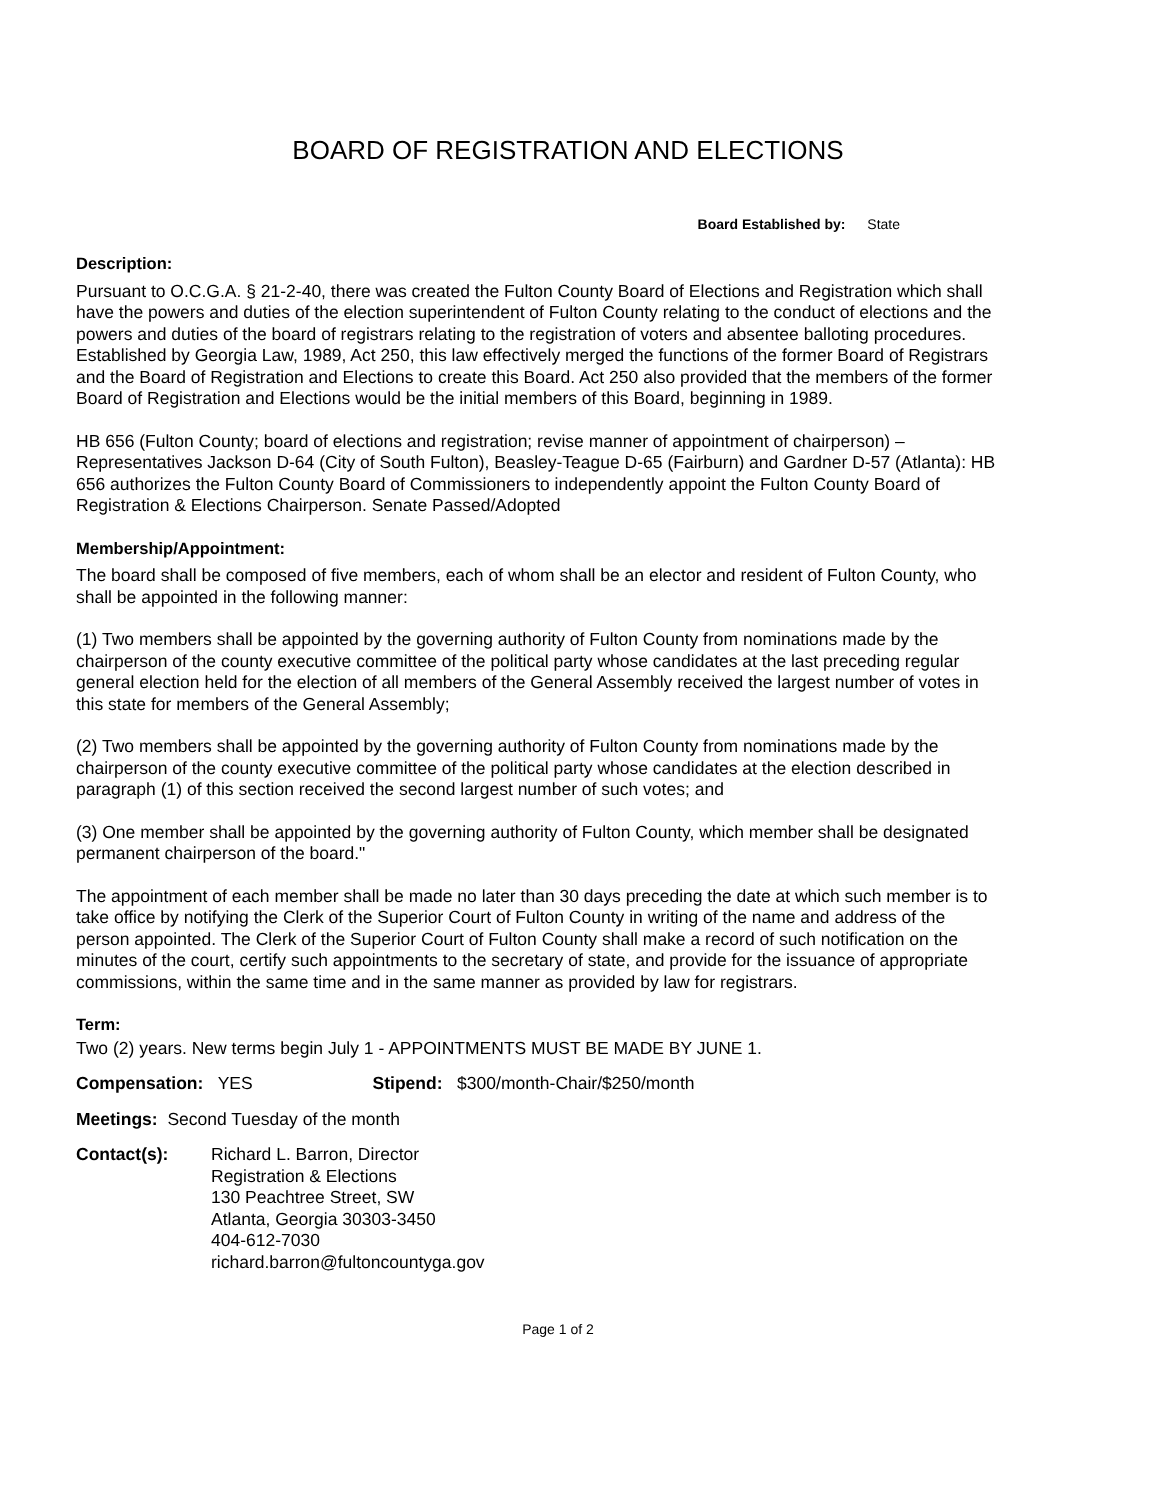BOARD OF REGISTRATION AND ELECTIONS
Board Established by: State
Description:
Pursuant to O.C.G.A. § 21-2-40, there was created the Fulton County Board of Elections and Registration which shall have the powers and duties of the election superintendent of Fulton County relating to the conduct of elections and the powers and duties of the board of registrars relating to the registration of voters and absentee balloting procedures. Established by Georgia Law, 1989, Act 250, this law effectively merged the functions of the former Board of Registrars and the Board of Registration and Elections to create this Board. Act 250 also provided that the members of the former Board of Registration and Elections would be the initial members of this Board, beginning in 1989.
HB 656 (Fulton County; board of elections and registration; revise manner of appointment of chairperson) – Representatives Jackson D-64 (City of South Fulton), Beasley-Teague D-65 (Fairburn) and Gardner D-57 (Atlanta): HB 656 authorizes the Fulton County Board of Commissioners to independently appoint the Fulton County Board of Registration & Elections Chairperson. Senate Passed/Adopted
Membership/Appointment:
The board shall be composed of five members, each of whom shall be an elector and resident of Fulton County, who shall be appointed in the following manner:
(1) Two members shall be appointed by the governing authority of Fulton County from nominations made by the chairperson of the county executive committee of the political party whose candidates at the last preceding regular general election held for the election of all members of the General Assembly received the largest number of votes in this state for members of the General Assembly;
(2) Two members shall be appointed by the governing authority of Fulton County from nominations made by the chairperson of the county executive committee of the political party whose candidates at the election described in paragraph (1) of this section received the second largest number of such votes; and
(3) One member shall be appointed by the governing authority of Fulton County, which member shall be designated permanent chairperson of the board."
The appointment of each member shall be made no later than 30 days preceding the date at which such member is to take office by notifying the Clerk of the Superior Court of Fulton County in writing of the name and address of the person appointed. The Clerk of the Superior Court of Fulton County shall make a record of such notification on the minutes of the court, certify such appointments to the secretary of state, and provide for the issuance of appropriate commissions, within the same time and in the same manner as provided by law for registrars.
Term:
Two (2) years. New terms begin July 1 - APPOINTMENTS MUST BE MADE BY JUNE 1.
Compensation: YES Stipend: $300/month-Chair/$250/month
Meetings: Second Tuesday of the month
Contact(s): Richard L. Barron, Director
Registration & Elections
130 Peachtree Street, SW
Atlanta, Georgia 30303-3450
404-612-7030
richard.barron@fultoncountyga.gov
Page 1 of 2